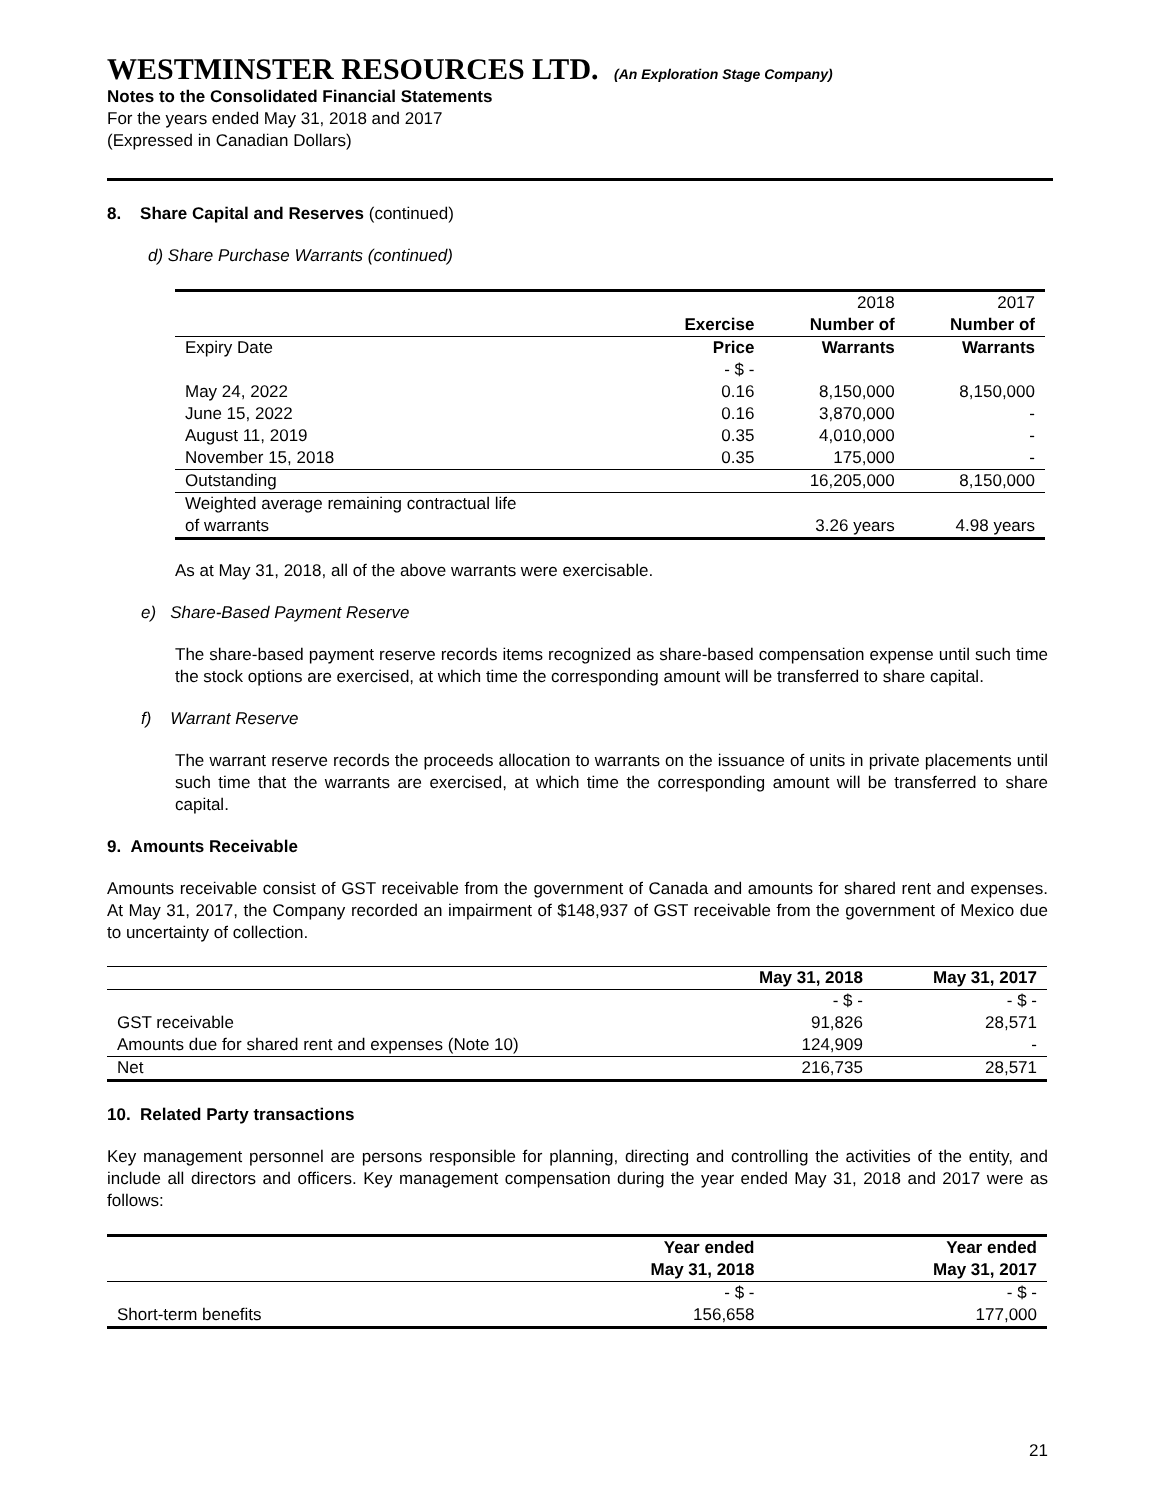WESTMINSTER RESOURCES LTD. (An Exploration Stage Company)
Notes to the Consolidated Financial Statements
For the years ended May 31, 2018 and 2017
(Expressed in Canadian Dollars)
8. Share Capital and Reserves (continued)
d) Share Purchase Warrants (continued)
| | | 2018 | 2017 |
| | Exercise | Number of | Number of |
| Expiry Date | Price | Warrants | Warrants |
| | - $ - | | |
| May 24, 2022 | 0.16 | 8,150,000 | 8,150,000 |
| June 15, 2022 | 0.16 | 3,870,000 | - |
| August 11, 2019 | 0.35 | 4,010,000 | - |
| November 15, 2018 | 0.35 | 175,000 | - |
| Outstanding | | 16,205,000 | 8,150,000 |
| Weighted average remaining contractual life | | | |
| of warrants | | 3.26 years | 4.98 years |
As at May 31, 2018, all of the above warrants were exercisable.
e) Share-Based Payment Reserve
The share-based payment reserve records items recognized as share-based compensation expense until such time the stock options are exercised, at which time the corresponding amount will be transferred to share capital.
f) Warrant Reserve
The warrant reserve records the proceeds allocation to warrants on the issuance of units in private placements until such time that the warrants are exercised, at which time the corresponding amount will be transferred to share capital.
9. Amounts Receivable
Amounts receivable consist of GST receivable from the government of Canada and amounts for shared rent and expenses. At May 31, 2017, the Company recorded an impairment of $148,937 of GST receivable from the government of Mexico due to uncertainty of collection.
| | May 31, 2018 | May 31, 2017 |
| --- | --- | --- |
| | - $ - | - $ - |
| GST receivable | 91,826 | 28,571 |
| Amounts due for shared rent and expenses (Note 10) | 124,909 | - |
| Net | 216,735 | 28,571 |
10. Related Party transactions
Key management personnel are persons responsible for planning, directing and controlling the activities of the entity, and include all directors and officers. Key management compensation during the year ended May 31, 2018 and 2017 were as follows:
| | Year ended | Year ended |
| --- | --- | --- |
| | May 31, 2018 | May 31, 2017 |
| | - $ - | - $ - |
| Short-term benefits | 156,658 | 177,000 |
21